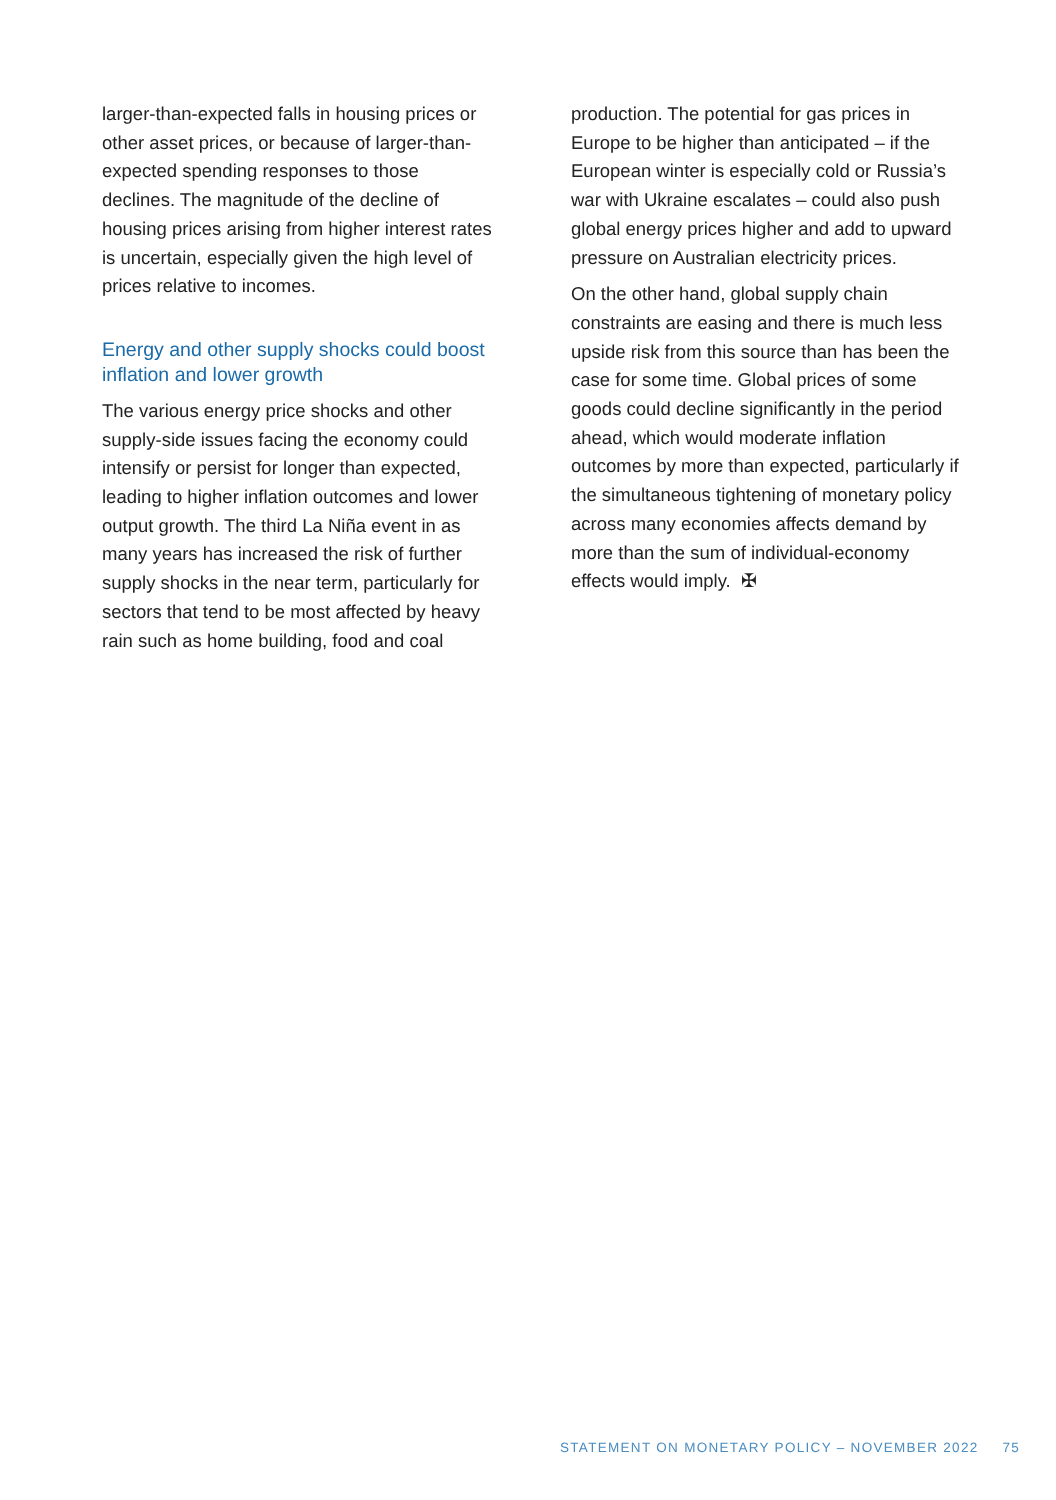larger-than-expected falls in housing prices or other asset prices, or because of larger-than-expected spending responses to those declines. The magnitude of the decline of housing prices arising from higher interest rates is uncertain, especially given the high level of prices relative to incomes.
Energy and other supply shocks could boost inflation and lower growth
The various energy price shocks and other supply-side issues facing the economy could intensify or persist for longer than expected, leading to higher inflation outcomes and lower output growth. The third La Niña event in as many years has increased the risk of further supply shocks in the near term, particularly for sectors that tend to be most affected by heavy rain such as home building, food and coal
production. The potential for gas prices in Europe to be higher than anticipated – if the European winter is especially cold or Russia’s war with Ukraine escalates – could also push global energy prices higher and add to upward pressure on Australian electricity prices.
On the other hand, global supply chain constraints are easing and there is much less upside risk from this source than has been the case for some time. Global prices of some goods could decline significantly in the period ahead, which would moderate inflation outcomes by more than expected, particularly if the simultaneous tightening of monetary policy across many economies affects demand by more than the sum of individual-economy effects would imply. ✠
STATEMENT ON MONETARY POLICY – NOVEMBER 2022 75